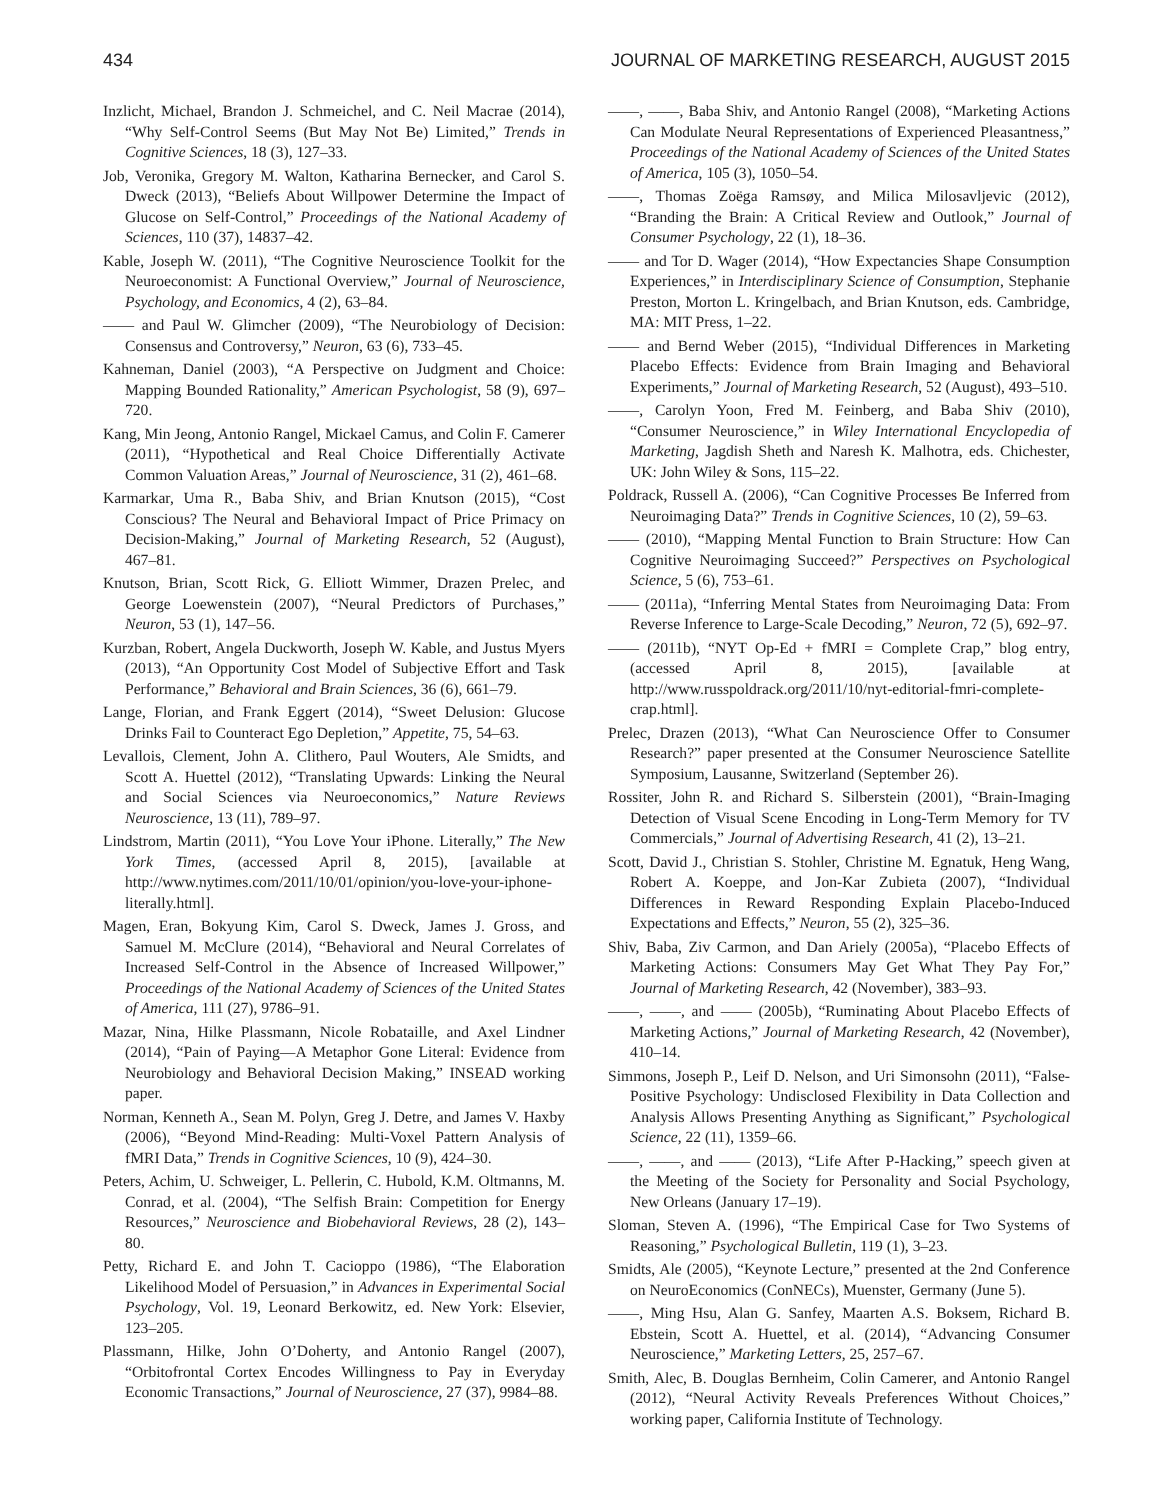434 JOURNAL OF MARKETING RESEARCH, AUGUST 2015
Inzlicht, Michael, Brandon J. Schmeichel, and C. Neil Macrae (2014), “Why Self-Control Seems (But May Not Be) Limited,” Trends in Cognitive Sciences, 18 (3), 127–33.
Job, Veronika, Gregory M. Walton, Katharina Bernecker, and Carol S. Dweck (2013), “Beliefs About Willpower Determine the Impact of Glucose on Self-Control,” Proceedings of the National Academy of Sciences, 110 (37), 14837–42.
Kable, Joseph W. (2011), “The Cognitive Neuroscience Toolkit for the Neuroeconomist: A Functional Overview,” Journal of Neuroscience, Psychology, and Economics, 4 (2), 63–84.
—— and Paul W. Glimcher (2009), “The Neurobiology of Decision: Consensus and Controversy,” Neuron, 63 (6), 733–45.
Kahneman, Daniel (2003), “A Perspective on Judgment and Choice: Mapping Bounded Rationality,” American Psychologist, 58 (9), 697–720.
Kang, Min Jeong, Antonio Rangel, Mickael Camus, and Colin F. Camerer (2011), “Hypothetical and Real Choice Differentially Activate Common Valuation Areas,” Journal of Neuroscience, 31 (2), 461–68.
Karmarkar, Uma R., Baba Shiv, and Brian Knutson (2015), “Cost Conscious? The Neural and Behavioral Impact of Price Primacy on Decision-Making,” Journal of Marketing Research, 52 (August), 467–81.
Knutson, Brian, Scott Rick, G. Elliott Wimmer, Drazen Prelec, and George Loewenstein (2007), “Neural Predictors of Purchases,” Neuron, 53 (1), 147–56.
Kurzban, Robert, Angela Duckworth, Joseph W. Kable, and Justus Myers (2013), “An Opportunity Cost Model of Subjective Effort and Task Performance,” Behavioral and Brain Sciences, 36 (6), 661–79.
Lange, Florian, and Frank Eggert (2014), “Sweet Delusion: Glucose Drinks Fail to Counteract Ego Depletion,” Appetite, 75, 54–63.
Levallois, Clement, John A. Clithero, Paul Wouters, Ale Smidts, and Scott A. Huettel (2012), “Translating Upwards: Linking the Neural and Social Sciences via Neuroeconomics,” Nature Reviews Neuroscience, 13 (11), 789–97.
Lindstrom, Martin (2011), “You Love Your iPhone. Literally,” The New York Times, (accessed April 8, 2015), [available at http://www.nytimes.com/2011/10/01/opinion/you-love-your-iphone-literally.html].
Magen, Eran, Bokyung Kim, Carol S. Dweck, James J. Gross, and Samuel M. McClure (2014), “Behavioral and Neural Correlates of Increased Self-Control in the Absence of Increased Willpower,” Proceedings of the National Academy of Sciences of the United States of America, 111 (27), 9786–91.
Mazar, Nina, Hilke Plassmann, Nicole Robataille, and Axel Lindner (2014), “Pain of Paying—A Metaphor Gone Literal: Evidence from Neurobiology and Behavioral Decision Making,” INSEAD working paper.
Norman, Kenneth A., Sean M. Polyn, Greg J. Detre, and James V. Haxby (2006), “Beyond Mind-Reading: Multi-Voxel Pattern Analysis of fMRI Data,” Trends in Cognitive Sciences, 10 (9), 424–30.
Peters, Achim, U. Schweiger, L. Pellerin, C. Hubold, K.M. Oltmanns, M. Conrad, et al. (2004), “The Selfish Brain: Competition for Energy Resources,” Neuroscience and Biobehavioral Reviews, 28 (2), 143–80.
Petty, Richard E. and John T. Cacioppo (1986), “The Elaboration Likelihood Model of Persuasion,” in Advances in Experimental Social Psychology, Vol. 19, Leonard Berkowitz, ed. New York: Elsevier, 123–205.
Plassmann, Hilke, John O’Doherty, and Antonio Rangel (2007), “Orbitofrontal Cortex Encodes Willingness to Pay in Everyday Economic Transactions,” Journal of Neuroscience, 27 (37), 9984–88.
——, ——, Baba Shiv, and Antonio Rangel (2008), “Marketing Actions Can Modulate Neural Representations of Experienced Pleasantness,” Proceedings of the National Academy of Sciences of the United States of America, 105 (3), 1050–54.
——, Thomas Zoëga Ramsøy, and Milica Milosavljevic (2012), “Branding the Brain: A Critical Review and Outlook,” Journal of Consumer Psychology, 22 (1), 18–36.
—— and Tor D. Wager (2014), “How Expectancies Shape Consumption Experiences,” in Interdisciplinary Science of Consumption, Stephanie Preston, Morton L. Kringelbach, and Brian Knutson, eds. Cambridge, MA: MIT Press, 1–22.
—— and Bernd Weber (2015), “Individual Differences in Marketing Placebo Effects: Evidence from Brain Imaging and Behavioral Experiments,” Journal of Marketing Research, 52 (August), 493–510.
——, Carolyn Yoon, Fred M. Feinberg, and Baba Shiv (2010), “Consumer Neuroscience,” in Wiley International Encyclopedia of Marketing, Jagdish Sheth and Naresh K. Malhotra, eds. Chichester, UK: John Wiley & Sons, 115–22.
Poldrack, Russell A. (2006), “Can Cognitive Processes Be Inferred from Neuroimaging Data?” Trends in Cognitive Sciences, 10 (2), 59–63.
—— (2010), “Mapping Mental Function to Brain Structure: How Can Cognitive Neuroimaging Succeed?” Perspectives on Psychological Science, 5 (6), 753–61.
—— (2011a), “Inferring Mental States from Neuroimaging Data: From Reverse Inference to Large-Scale Decoding,” Neuron, 72 (5), 692–97.
—— (2011b), “NYT Op-Ed + fMRI = Complete Crap,” blog entry, (accessed April 8, 2015), [available at http://www.russpoldrack.org/2011/10/nyt-editorial-fmri-complete-crap.html].
Prelec, Drazen (2013), “What Can Neuroscience Offer to Consumer Research?” paper presented at the Consumer Neuroscience Satellite Symposium, Lausanne, Switzerland (September 26).
Rossiter, John R. and Richard S. Silberstein (2001), “Brain-Imaging Detection of Visual Scene Encoding in Long-Term Memory for TV Commercials,” Journal of Advertising Research, 41 (2), 13–21.
Scott, David J., Christian S. Stohler, Christine M. Egnatuk, Heng Wang, Robert A. Koeppe, and Jon-Kar Zubieta (2007), “Individual Differences in Reward Responding Explain Placebo-Induced Expectations and Effects,” Neuron, 55 (2), 325–36.
Shiv, Baba, Ziv Carmon, and Dan Ariely (2005a), “Placebo Effects of Marketing Actions: Consumers May Get What They Pay For,” Journal of Marketing Research, 42 (November), 383–93.
——, ——, and —— (2005b), “Ruminating About Placebo Effects of Marketing Actions,” Journal of Marketing Research, 42 (November), 410–14.
Simmons, Joseph P., Leif D. Nelson, and Uri Simonsohn (2011), “False-Positive Psychology: Undisclosed Flexibility in Data Collection and Analysis Allows Presenting Anything as Significant,” Psychological Science, 22 (11), 1359–66.
——, ——, and —— (2013), “Life After P-Hacking,” speech given at the Meeting of the Society for Personality and Social Psychology, New Orleans (January 17–19).
Sloman, Steven A. (1996), “The Empirical Case for Two Systems of Reasoning,” Psychological Bulletin, 119 (1), 3–23.
Smidts, Ale (2005), “Keynote Lecture,” presented at the 2nd Conference on NeuroEconomics (ConNECs), Muenster, Germany (June 5).
——, Ming Hsu, Alan G. Sanfey, Maarten A.S. Boksem, Richard B. Ebstein, Scott A. Huettel, et al. (2014), “Advancing Consumer Neuroscience,” Marketing Letters, 25, 257–67.
Smith, Alec, B. Douglas Bernheim, Colin Camerer, and Antonio Rangel (2012), “Neural Activity Reveals Preferences Without Choices,” working paper, California Institute of Technology.